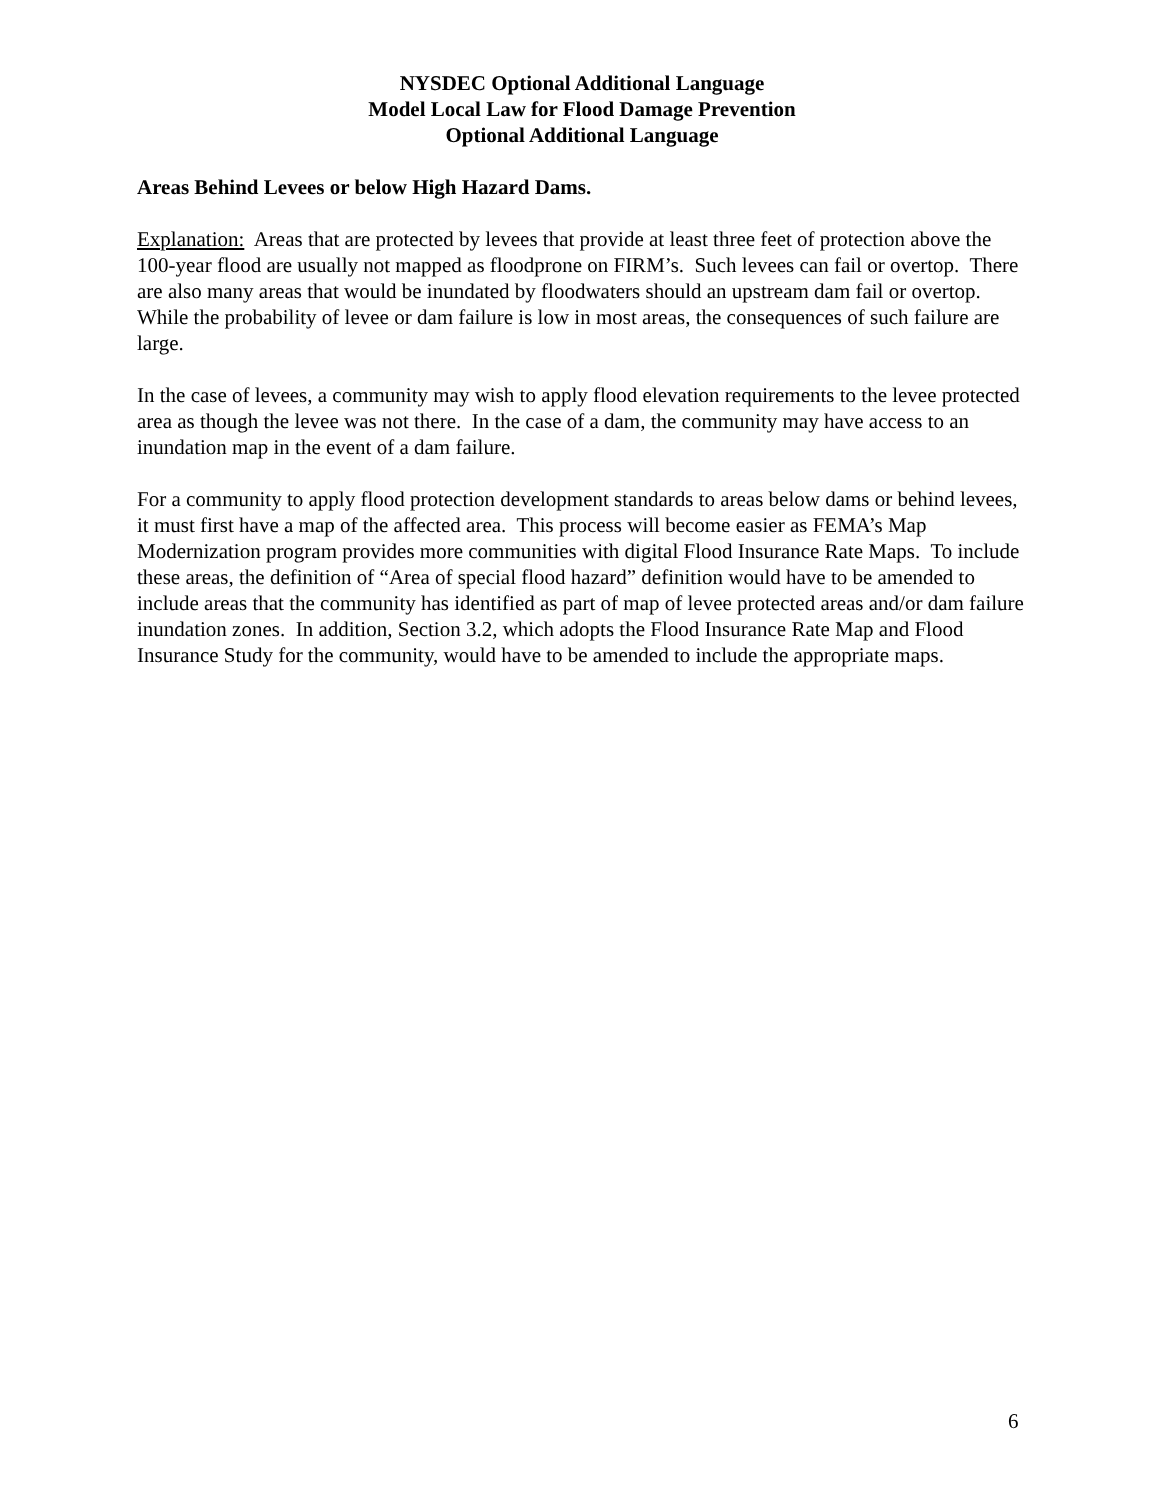NYSDEC Optional Additional Language
Model Local Law for Flood Damage Prevention
Optional Additional Language
Areas Behind Levees or below High Hazard Dams.
Explanation: Areas that are protected by levees that provide at least three feet of protection above the 100-year flood are usually not mapped as floodprone on FIRM’s. Such levees can fail or overtop. There are also many areas that would be inundated by floodwaters should an upstream dam fail or overtop. While the probability of levee or dam failure is low in most areas, the consequences of such failure are large.
In the case of levees, a community may wish to apply flood elevation requirements to the levee protected area as though the levee was not there. In the case of a dam, the community may have access to an inundation map in the event of a dam failure.
For a community to apply flood protection development standards to areas below dams or behind levees, it must first have a map of the affected area. This process will become easier as FEMA’s Map Modernization program provides more communities with digital Flood Insurance Rate Maps. To include these areas, the definition of “Area of special flood hazard” definition would have to be amended to include areas that the community has identified as part of map of levee protected areas and/or dam failure inundation zones. In addition, Section 3.2, which adopts the Flood Insurance Rate Map and Flood Insurance Study for the community, would have to be amended to include the appropriate maps.
6